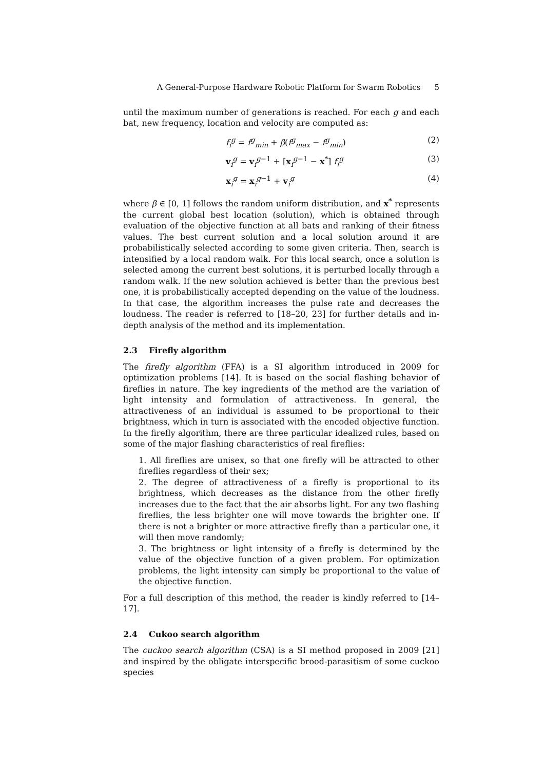A General-Purpose Hardware Robotic Platform for Swarm Robotics 5
until the maximum number of generations is reached. For each g and each bat, new frequency, location and velocity are computed as:
f<sub>i</sub><sup>g</sup> = f<sup>g</sup><sub>min</sub> + β(f<sup>g</sup><sub>max</sub> − f<sup>g</sup><sub>min</sub>) (2)
v<sub>i</sub><sup>g</sup> = v<sub>i</sub><sup>g−1</sup> + [x<sub>i</sub><sup>g−1</sup> − x<sup>*</sup>] f<sub>i</sub><sup>g</sup> (3)
x<sub>i</sub><sup>g</sup> = x<sub>i</sub><sup>g−1</sup> + v<sub>i</sub><sup>g</sup> (4)
where β ∈ [0, 1] follows the random uniform distribution, and x<sup>*</sup> represents the current global best location (solution), which is obtained through evaluation of the objective function at all bats and ranking of their fitness values. The best current solution and a local solution around it are probabilistically selected according to some given criteria. Then, search is intensified by a local random walk. For this local search, once a solution is selected among the current best solutions, it is perturbed locally through a random walk. If the new solution achieved is better than the previous best one, it is probabilistically accepted depending on the value of the loudness. In that case, the algorithm increases the pulse rate and decreases the loudness. The reader is referred to [18–20, 23] for further details and in-depth analysis of the method and its implementation.
2.3 Firefly algorithm
The firefly algorithm (FFA) is a SI algorithm introduced in 2009 for optimization problems [14]. It is based on the social flashing behavior of fireflies in nature. The key ingredients of the method are the variation of light intensity and formulation of attractiveness. In general, the attractiveness of an individual is assumed to be proportional to their brightness, which in turn is associated with the encoded objective function. In the firefly algorithm, there are three particular idealized rules, based on some of the major flashing characteristics of real fireflies:
1. All fireflies are unisex, so that one firefly will be attracted to other fireflies regardless of their sex;
2. The degree of attractiveness of a firefly is proportional to its brightness, which decreases as the distance from the other firefly increases due to the fact that the air absorbs light. For any two flashing fireflies, the less brighter one will move towards the brighter one. If there is not a brighter or more attractive firefly than a particular one, it will then move randomly;
3. The brightness or light intensity of a firefly is determined by the value of the objective function of a given problem. For optimization problems, the light intensity can simply be proportional to the value of the objective function.
For a full description of this method, the reader is kindly referred to [14–17].
2.4 Cukoo search algorithm
The cuckoo search algorithm (CSA) is a SI method proposed in 2009 [21] and inspired by the obligate interspecific brood-parasitism of some cuckoo species